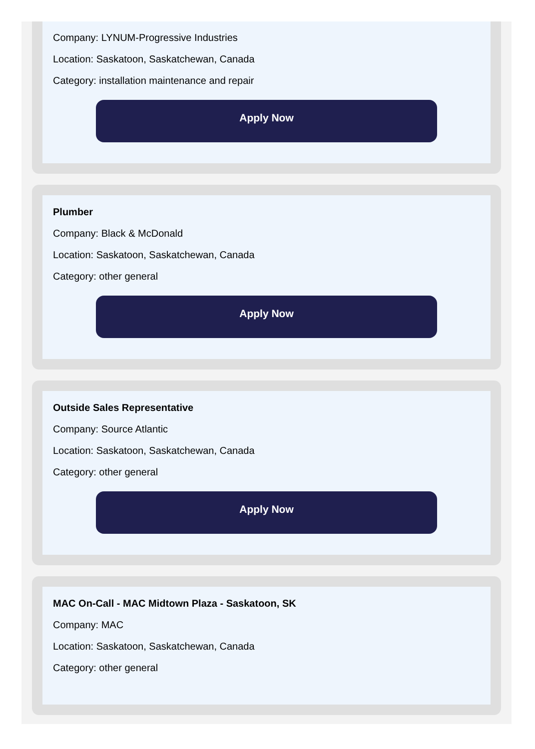Company: LYNUM-Progressive Industries
Location: Saskatoon, Saskatchewan, Canada
Category: installation maintenance and repair
Apply Now
Plumber
Company: Black & McDonald
Location: Saskatoon, Saskatchewan, Canada
Category: other general
Apply Now
Outside Sales Representative
Company: Source Atlantic
Location: Saskatoon, Saskatchewan, Canada
Category: other general
Apply Now
MAC On-Call - MAC Midtown Plaza - Saskatoon, SK
Company: MAC
Location: Saskatoon, Saskatchewan, Canada
Category: other general